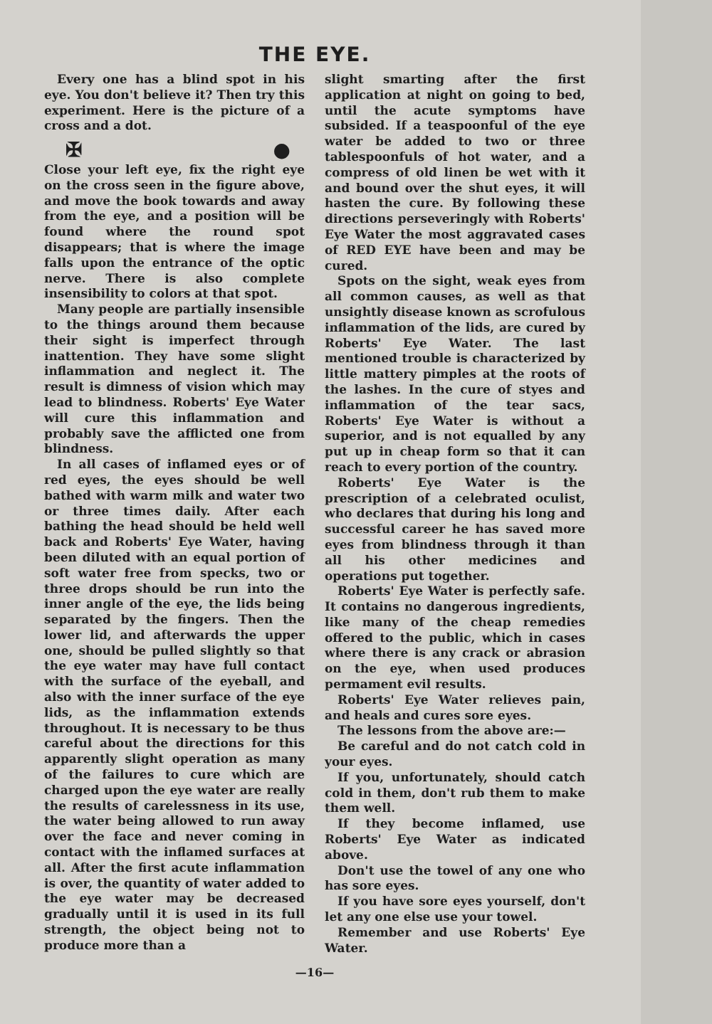THE EYE.
Every one has a blind spot in his eye. You don't believe it? Then try this experiment. Here is the picture of a cross and a dot.
✠ ●
Close your left eye, fix the right eye on the cross seen in the figure above, and move the book towards and away from the eye, and a position will be found where the round spot disappears; that is where the image falls upon the entrance of the optic nerve. There is also complete insensibility to colors at that spot.
Many people are partially insensible to the things around them because their sight is imperfect through inattention. They have some slight inflammation and neglect it. The result is dimness of vision which may lead to blindness. Roberts' Eye Water will cure this inflammation and probably save the afflicted one from blindness.
In all cases of inflamed eyes or of red eyes, the eyes should be well bathed with warm milk and water two or three times daily. After each bathing the head should be held well back and Roberts' Eye Water, having been diluted with an equal portion of soft water free from specks, two or three drops should be run into the inner angle of the eye, the lids being separated by the fingers. Then the lower lid, and afterwards the upper one, should be pulled slightly so that the eye water may have full contact with the surface of the eyeball, and also with the inner surface of the eye lids, as the inflammation extends throughout. It is necessary to be thus careful about the directions for this apparently slight operation as many of the failures to cure which are charged upon the eye water are really the results of carelessness in its use, the water being allowed to run away over the face and never coming in contact with the inflamed surfaces at all. After the first acute inflammation is over, the quantity of water added to the eye water may be decreased gradually until it is used in its full strength, the object being not to produce more than a
slight smarting after the first application at night on going to bed, until the acute symptoms have subsided. If a teaspoonful of the eye water be added to two or three tablespoonfuls of hot water, and a compress of old linen be wet with it and bound over the shut eyes, it will hasten the cure. By following these directions perseveringly with Roberts' Eye Water the most aggravated cases of RED EYE have been and may be cured.
Spots on the sight, weak eyes from all common causes, as well as that unsightly disease known as scrofulous inflammation of the lids, are cured by Roberts' Eye Water. The last mentioned trouble is characterized by little mattery pimples at the roots of the lashes. In the cure of styes and inflammation of the tear sacs, Roberts' Eye Water is without a superior, and is not equalled by any put up in cheap form so that it can reach to every portion of the country.
Roberts' Eye Water is the prescription of a celebrated oculist, who declares that during his long and successful career he has saved more eyes from blindness through it than all his other medicines and operations put together.
Roberts' Eye Water is perfectly safe. It contains no dangerous ingredients, like many of the cheap remedies offered to the public, which in cases where there is any crack or abrasion on the eye, when used produces permament evil results.
Roberts' Eye Water relieves pain, and heals and cures sore eyes.
The lessons from the above are:—
Be careful and do not catch cold in your eyes.
If you, unfortunately, should catch cold in them, don't rub them to make them well.
If they become inflamed, use Roberts' Eye Water as indicated above.
Don't use the towel of any one who has sore eyes.
If you have sore eyes yourself, don't let any one else use your towel.
Remember and use Roberts' Eye Water.
—16—